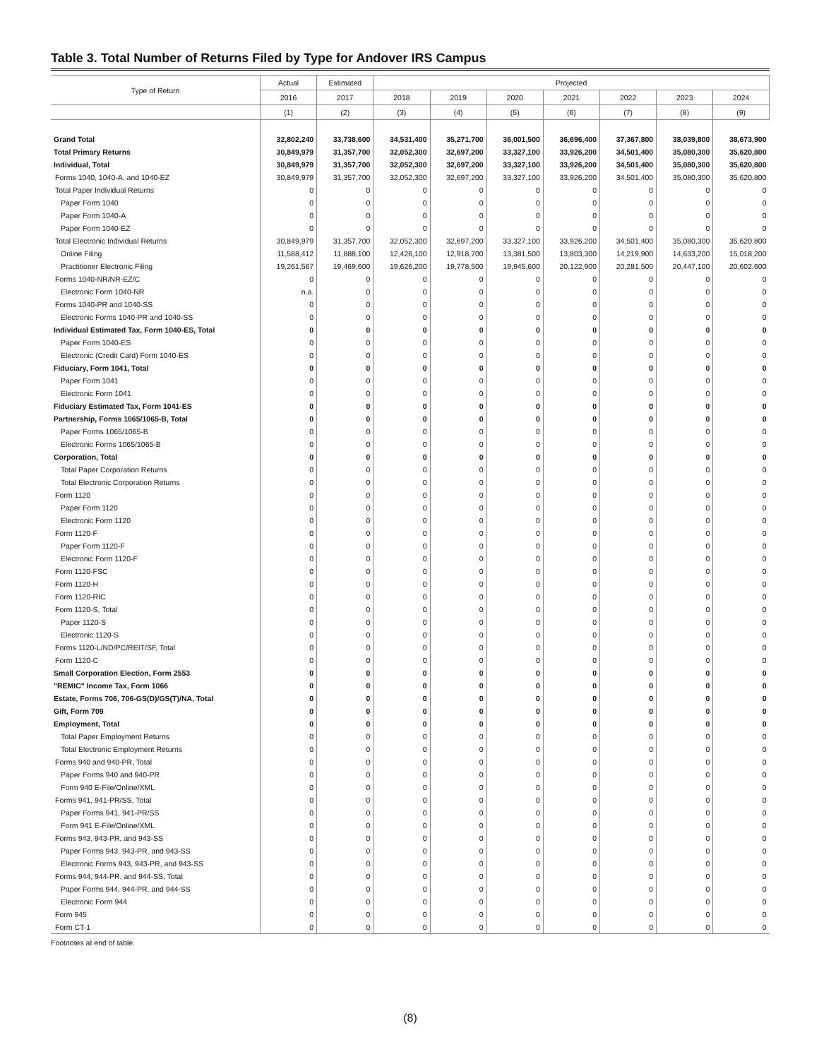Table 3. Total Number of Returns Filed by Type for Andover IRS Campus
| Type of Return | Actual | Estimated | Projected | | | | | | |
| --- | --- | --- | --- | --- | --- | --- | --- | --- | --- |
| | 2016 | 2017 | 2018 | 2019 | 2020 | 2021 | 2022 | 2023 | 2024 |
| | (1) | (2) | (3) | (4) | (5) | (6) | (7) | (8) | (9) |
| Grand Total | 32,802,240 | 33,738,600 | 34,531,400 | 35,271,700 | 36,001,500 | 36,696,400 | 37,367,800 | 38,039,800 | 38,673,900 |
| Total Primary Returns | 30,849,979 | 31,357,700 | 32,052,300 | 32,697,200 | 33,327,100 | 33,926,200 | 34,501,400 | 35,080,300 | 35,620,800 |
| Individual, Total | 30,849,979 | 31,357,700 | 32,052,300 | 32,697,200 | 33,327,100 | 33,926,200 | 34,501,400 | 35,080,300 | 35,620,800 |
| Forms 1040, 1040-A, and 1040-EZ | 30,849,979 | 31,357,700 | 32,052,300 | 32,697,200 | 33,327,100 | 33,926,200 | 34,501,400 | 35,080,300 | 35,620,800 |
| Total Paper Individual Returns | 0 | 0 | 0 | 0 | 0 | 0 | 0 | 0 | 0 |
| Paper Form 1040 | 0 | 0 | 0 | 0 | 0 | 0 | 0 | 0 | 0 |
| Paper Form 1040-A | 0 | 0 | 0 | 0 | 0 | 0 | 0 | 0 | 0 |
| Paper Form 1040-EZ | 0 | 0 | 0 | 0 | 0 | 0 | 0 | 0 | 0 |
| Total Electronic Individual Returns | 30,849,979 | 31,357,700 | 32,052,300 | 32,697,200 | 33,327,100 | 33,926,200 | 34,501,400 | 35,080,300 | 35,620,800 |
| Online Filing | 11,588,412 | 11,888,100 | 12,426,100 | 12,918,700 | 13,381,500 | 13,803,300 | 14,219,900 | 14,633,200 | 15,018,200 |
| Practitioner Electronic Filing | 19,261,567 | 19,469,600 | 19,626,200 | 19,778,500 | 19,945,600 | 20,122,900 | 20,281,500 | 20,447,100 | 20,602,600 |
| Forms 1040-NR/NR-EZ/C | 0 | 0 | 0 | 0 | 0 | 0 | 0 | 0 | 0 |
| Electronic Form 1040-NR | n.a. | 0 | 0 | 0 | 0 | 0 | 0 | 0 | 0 |
| Forms 1040-PR and 1040-SS | 0 | 0 | 0 | 0 | 0 | 0 | 0 | 0 | 0 |
| Electronic Forms 1040-PR and 1040-SS | 0 | 0 | 0 | 0 | 0 | 0 | 0 | 0 | 0 |
| Individual Estimated Tax, Form 1040-ES, Total | 0 | 0 | 0 | 0 | 0 | 0 | 0 | 0 | 0 |
| Paper Form 1040-ES | 0 | 0 | 0 | 0 | 0 | 0 | 0 | 0 | 0 |
| Electronic (Credit Card) Form 1040-ES | 0 | 0 | 0 | 0 | 0 | 0 | 0 | 0 | 0 |
| Fiduciary, Form 1041, Total | 0 | 0 | 0 | 0 | 0 | 0 | 0 | 0 | 0 |
| Paper Form 1041 | 0 | 0 | 0 | 0 | 0 | 0 | 0 | 0 | 0 |
| Electronic Form 1041 | 0 | 0 | 0 | 0 | 0 | 0 | 0 | 0 | 0 |
| Fiduciary Estimated Tax, Form 1041-ES | 0 | 0 | 0 | 0 | 0 | 0 | 0 | 0 | 0 |
| Partnership, Forms 1065/1065-B, Total | 0 | 0 | 0 | 0 | 0 | 0 | 0 | 0 | 0 |
| Paper Forms 1065/1065-B | 0 | 0 | 0 | 0 | 0 | 0 | 0 | 0 | 0 |
| Electronic Forms 1065/1065-B | 0 | 0 | 0 | 0 | 0 | 0 | 0 | 0 | 0 |
| Corporation, Total | 0 | 0 | 0 | 0 | 0 | 0 | 0 | 0 | 0 |
| Total Paper Corporation Returns | 0 | 0 | 0 | 0 | 0 | 0 | 0 | 0 | 0 |
| Total Electronic Corporation Returns | 0 | 0 | 0 | 0 | 0 | 0 | 0 | 0 | 0 |
| Form 1120 | 0 | 0 | 0 | 0 | 0 | 0 | 0 | 0 | 0 |
| Paper Form 1120 | 0 | 0 | 0 | 0 | 0 | 0 | 0 | 0 | 0 |
| Electronic Form 1120 | 0 | 0 | 0 | 0 | 0 | 0 | 0 | 0 | 0 |
| Form 1120-F | 0 | 0 | 0 | 0 | 0 | 0 | 0 | 0 | 0 |
| Paper Form 1120-F | 0 | 0 | 0 | 0 | 0 | 0 | 0 | 0 | 0 |
| Electronic Form 1120-F | 0 | 0 | 0 | 0 | 0 | 0 | 0 | 0 | 0 |
| Form 1120-FSC | 0 | 0 | 0 | 0 | 0 | 0 | 0 | 0 | 0 |
| Form 1120-H | 0 | 0 | 0 | 0 | 0 | 0 | 0 | 0 | 0 |
| Form 1120-RIC | 0 | 0 | 0 | 0 | 0 | 0 | 0 | 0 | 0 |
| Form 1120-S, Total | 0 | 0 | 0 | 0 | 0 | 0 | 0 | 0 | 0 |
| Paper 1120-S | 0 | 0 | 0 | 0 | 0 | 0 | 0 | 0 | 0 |
| Electronic 1120-S | 0 | 0 | 0 | 0 | 0 | 0 | 0 | 0 | 0 |
| Forms 1120-L/ND/PC/REIT/SF, Total | 0 | 0 | 0 | 0 | 0 | 0 | 0 | 0 | 0 |
| Form 1120-C | 0 | 0 | 0 | 0 | 0 | 0 | 0 | 0 | 0 |
| Small Corporation Election, Form 2553 | 0 | 0 | 0 | 0 | 0 | 0 | 0 | 0 | 0 |
| "REMIC" Income Tax, Form 1066 | 0 | 0 | 0 | 0 | 0 | 0 | 0 | 0 | 0 |
| Estate, Forms 706, 706-GS(D)/GS(T)/NA, Total | 0 | 0 | 0 | 0 | 0 | 0 | 0 | 0 | 0 |
| Gift, Form 709 | 0 | 0 | 0 | 0 | 0 | 0 | 0 | 0 | 0 |
| Employment, Total | 0 | 0 | 0 | 0 | 0 | 0 | 0 | 0 | 0 |
| Total Paper Employment Returns | 0 | 0 | 0 | 0 | 0 | 0 | 0 | 0 | 0 |
| Total Electronic Employment Returns | 0 | 0 | 0 | 0 | 0 | 0 | 0 | 0 | 0 |
| Forms 940 and 940-PR, Total | 0 | 0 | 0 | 0 | 0 | 0 | 0 | 0 | 0 |
| Paper Forms 940 and 940-PR | 0 | 0 | 0 | 0 | 0 | 0 | 0 | 0 | 0 |
| Form 940 E-File/Online/XML | 0 | 0 | 0 | 0 | 0 | 0 | 0 | 0 | 0 |
| Forms 941, 941-PR/SS, Total | 0 | 0 | 0 | 0 | 0 | 0 | 0 | 0 | 0 |
| Paper Forms 941, 941-PR/SS | 0 | 0 | 0 | 0 | 0 | 0 | 0 | 0 | 0 |
| Form 941 E-File/Online/XML | 0 | 0 | 0 | 0 | 0 | 0 | 0 | 0 | 0 |
| Forms 943, 943-PR, and 943-SS | 0 | 0 | 0 | 0 | 0 | 0 | 0 | 0 | 0 |
| Paper Forms 943, 943-PR, and 943-SS | 0 | 0 | 0 | 0 | 0 | 0 | 0 | 0 | 0 |
| Electronic Forms 943, 943-PR, and 943-SS | 0 | 0 | 0 | 0 | 0 | 0 | 0 | 0 | 0 |
| Forms 944, 944-PR, and 944-SS, Total | 0 | 0 | 0 | 0 | 0 | 0 | 0 | 0 | 0 |
| Paper Forms 944, 944-PR, and 944-SS | 0 | 0 | 0 | 0 | 0 | 0 | 0 | 0 | 0 |
| Electronic Form 944 | 0 | 0 | 0 | 0 | 0 | 0 | 0 | 0 | 0 |
| Form 945 | 0 | 0 | 0 | 0 | 0 | 0 | 0 | 0 | 0 |
| Form CT-1 | 0 | 0 | 0 | 0 | 0 | 0 | 0 | 0 | 0 |
Footnotes at end of table.
(8)